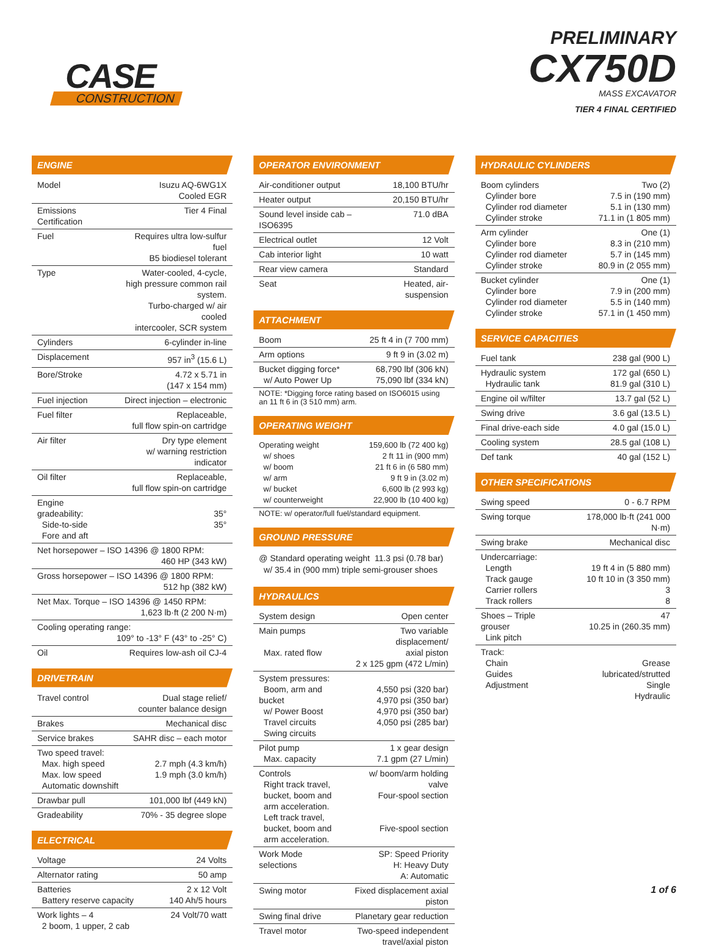CASE
CONSTRUCTION
PRELIMINARY
CX750D
MASS EXCAVATOR
TIER 4 FINAL CERTIFIED
ENGINE
| Model | Isuzu AQ-6WG1X Cooled EGR |
| Emissions Certification | Tier 4 Final |
| Fuel | Requires ultra low-sulfur fuel B5 biodiesel tolerant |
| Type | Water-cooled, 4-cycle, high pressure common rail system. Turbo-charged w/ air cooled intercooler, SCR system |
| Cylinders | 6-cylinder in-line |
| Displacement | 957 in<sup>3</sup> (15.6 L) |
| Bore/Stroke | 4.72 x 5.71 in (147 x 154 mm) |
| Fuel injection | Direct injection – electronic |
| Fuel filter | Replaceable, full flow spin-on cartridge |
| Air filter | Dry type element w/ warning restriction indicator |
| Oil filter | Replaceable, full flow spin-on cartridge |
| Engine gradeability: Side-to-side Fore and aft | 35° 35° |
| Net horsepower – ISO 14396 @ 1800 RPM: 460 HP (343 kW) | |
| Gross horsepower – ISO 14396 @ 1800 RPM: 512 hp (382 kW) | |
| Net Max. Torque – ISO 14396 @ 1450 RPM: 1,623 lb·ft (2 200 N·m) | |
| Cooling operating range: 109° to -13° F (43° to -25° C) | |
| Oil | Requires low-ash oil CJ-4 |
DRIVETRAIN
| Travel control | Dual stage relief/ counter balance design |
| Brakes | Mechanical disc |
| Service brakes | SAHR disc – each motor |
| Two speed travel: Max. high speed Max. low speed Automatic downshift | 2.7 mph (4.3 km/h) 1.9 mph (3.0 km/h) |
| Drawbar pull | 101,000 lbf (449 kN) |
| Gradeability | 70% - 35 degree slope |
ELECTRICAL
| Voltage | 24 Volts |
| Alternator rating | 50 amp |
| Batteries Battery reserve capacity | 2 x 12 Volt 140 Ah/5 hours |
| Work lights – 4 2 boom, 1 upper, 2 cab | 24 Volt/70 watt |
OPERATOR ENVIRONMENT
| Air-conditioner output | 18,100 BTU/hr |
| Heater output | 20,150 BTU/hr |
| Sound level inside cab – ISO6395 | 71.0 dBA |
| Electrical outlet | 12 Volt |
| Cab interior light | 10 watt |
| Rear view camera | Standard |
| Seat | Heated, air-suspension |
ATTACHMENT
| Boom | 25 ft 4 in (7 700 mm) |
| Arm options | 9 ft 9 in (3.02 m) |
| Bucket digging force* w/ Auto Power Up | 68,790 lbf (306 kN) 75,090 lbf (334 kN) |
NOTE: *Digging force rating based on ISO6015 using an 11 ft 6 in (3 510 mm) arm.
OPERATING WEIGHT
| Operating weight w/ shoes w/ boom w/ arm w/ bucket w/ counterweight | 159,600 lb (72 400 kg) 2 ft 11 in (900 mm) 21 ft 6 in (6 580 mm) 9 ft 9 in (3.02 m) 6,600 lb (2 993 kg) 22,900 lb (10 400 kg) |
NOTE: w/ operator/full fuel/standard equipment.
GROUND PRESSURE
@ Standard operating weight 11.3 psi (0.78 bar)
w/ 35.4 in (900 mm) triple semi-grouser shoes
HYDRAULICS
| System design | Open center |
| Main pumps Max. rated flow | Two variable displacement/ axial piston 2 x 125 gpm (472 L/min) |
| System pressures: Boom, arm and bucket w/ Power Boost Travel circuits Swing circuits | 4,550 psi (320 bar) 4,970 psi (350 bar) 4,970 psi (350 bar) 4,050 psi (285 bar) |
| Pilot pump Max. capacity | 1 x gear design 7.1 gpm (27 L/min) |
| Controls Right track travel, bucket, boom and arm acceleration. Left track travel, bucket, boom and arm acceleration. | w/ boom/arm holding valve Four-spool section Five-spool section |
| Work Mode selections | SP: Speed Priority H: Heavy Duty A: Automatic |
| Swing motor | Fixed displacement axial piston |
| Swing final drive | Planetary gear reduction |
| Travel motor | Two-speed independent travel/axial piston |
HYDRAULIC CYLINDERS
| Boom cylinders Cylinder bore Cylinder rod diameter Cylinder stroke | Two (2) 7.5 in (190 mm) 5.1 in (130 mm) 71.1 in (1 805 mm) |
| Arm cylinder Cylinder bore Cylinder rod diameter Cylinder stroke | One (1) 8.3 in (210 mm) 5.7 in (145 mm) 80.9 in (2 055 mm) |
| Bucket cylinder Cylinder bore Cylinder rod diameter Cylinder stroke | One (1) 7.9 in (200 mm) 5.5 in (140 mm) 57.1 in (1 450 mm) |
SERVICE CAPACITIES
| Fuel tank | 238 gal (900 L) |
| Hydraulic system Hydraulic tank | 172 gal (650 L) 81.9 gal (310 L) |
| Engine oil w/filter | 13.7 gal (52 L) |
| Swing drive | 3.6 gal (13.5 L) |
| Final drive-each side | 4.0 gal (15.0 L) |
| Cooling system | 28.5 gal (108 L) |
| Def tank | 40 gal (152 L) |
OTHER SPECIFICATIONS
| Swing speed | 0 - 6.7 RPM |
| Swing torque | 178,000 lb·ft (241 000 N·m) |
| Swing brake | Mechanical disc |
| Undercarriage: Length Track gauge Carrier rollers Track rollers | 19 ft 4 in (5 880 mm) 10 ft 10 in (3 350 mm) 3 8 |
| Shoes – Triple grouser Link pitch | 47 10.25 in (260.35 mm) |
| Track: Chain Guides Adjustment | Grease lubricated/strutted Single Hydraulic |
1 of 6